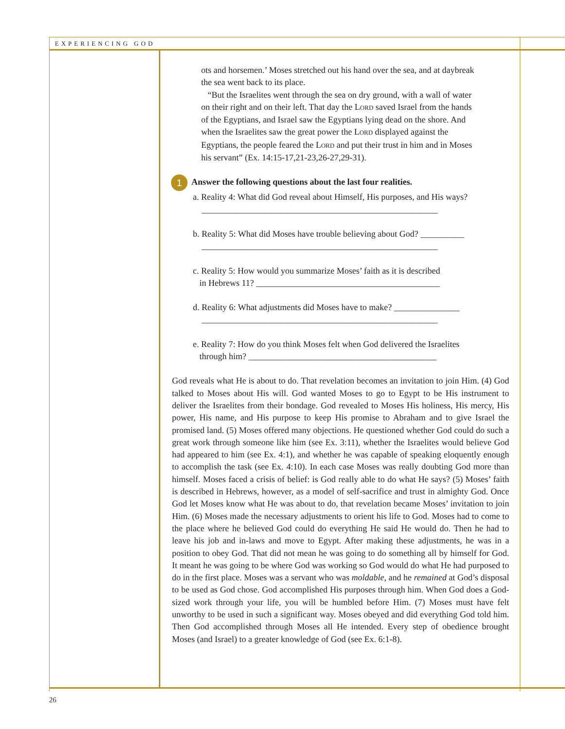EXPERIENCING GOD
ots and horsemen.’ Moses stretched out his hand over the sea, and at daybreak the sea went back to its place.
“But the Israelites went through the sea on dry ground, with a wall of water on their right and on their left. That day the LORD saved Israel from the hands of the Egyptians, and Israel saw the Egyptians lying dead on the shore. And when the Israelites saw the great power the LORD displayed against the Egyptians, the people feared the LORD and put their trust in him and in Moses his servant” (Ex. 14:15-17,21-23,26-27,29-31).
1 Answer the following questions about the last four realities.
a. Reality 4: What did God reveal about Himself, His purposes, and His ways?
______________________________________________________
b. Reality 5: What did Moses have trouble believing about God? __________
______________________________________________________
c. Reality 5: How would you summarize Moses’ faith as it is described
in Hebrews 11? __________________________________________
d. Reality 6: What adjustments did Moses have to make? _______________
______________________________________________________
e. Reality 7: How do you think Moses felt when God delivered the Israelites
through him? ___________________________________________
God reveals what He is about to do. That revelation becomes an invitation to join Him. (4) God talked to Moses about His will. God wanted Moses to go to Egypt to be His instrument to deliver the Israelites from their bondage. God revealed to Moses His holiness, His mercy, His power, His name, and His purpose to keep His promise to Abraham and to give Israel the promised land. (5) Moses offered many objections. He questioned whether God could do such a great work through someone like him (see Ex. 3:11), whether the Israelites would believe God had appeared to him (see Ex. 4:1), and whether he was capable of speaking eloquently enough to accomplish the task (see Ex. 4:10). In each case Moses was really doubting God more than himself. Moses faced a crisis of belief: is God really able to do what He says? (5) Moses’ faith is described in Hebrews, however, as a model of self-sacrifice and trust in almighty God. Once God let Moses know what He was about to do, that revelation became Moses’ invitation to join Him. (6) Moses made the necessary adjustments to orient his life to God. Moses had to come to the place where he believed God could do everything He said He would do. Then he had to leave his job and in-laws and move to Egypt. After making these adjustments, he was in a position to obey God. That did not mean he was going to do something all by himself for God. It meant he was going to be where God was working so God would do what He had purposed to do in the first place. Moses was a servant who was moldable, and he remained at God’s disposal to be used as God chose. God accomplished His purposes through him. When God does a God-sized work through your life, you will be humbled before Him. (7) Moses must have felt unworthy to be used in such a significant way. Moses obeyed and did everything God told him. Then God accomplished through Moses all He intended. Every step of obedience brought Moses (and Israel) to a greater knowledge of God (see Ex. 6:1-8).
26